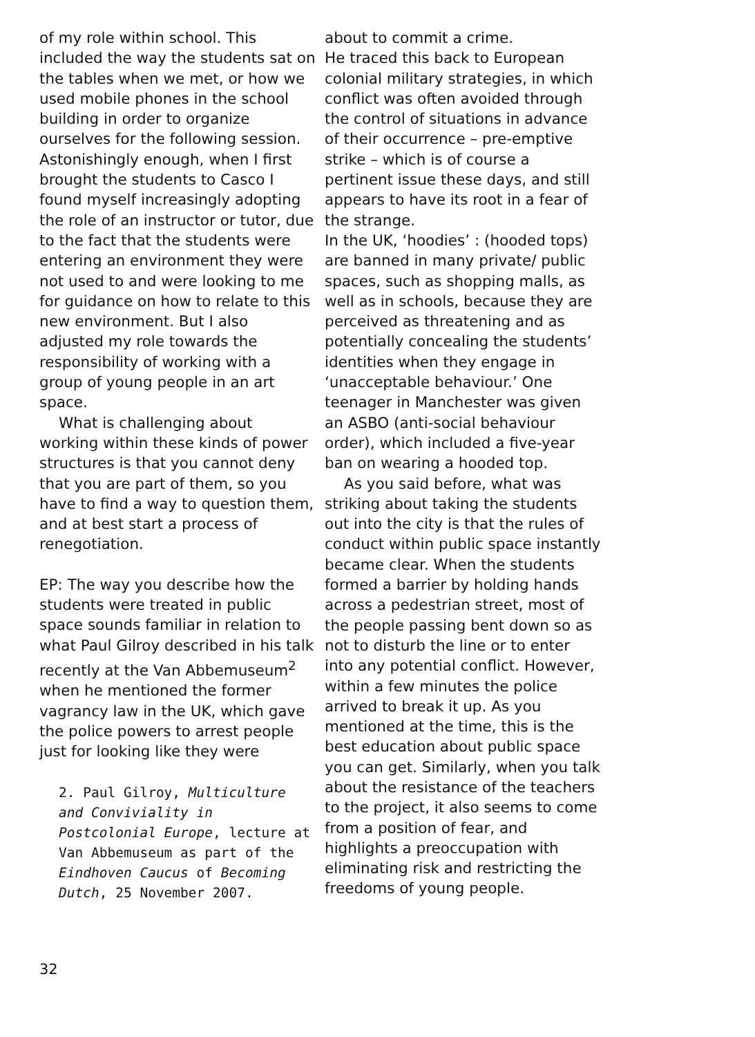of my role within school. This included the way the students sat on the tables when we met, or how we used mobile phones in the school building in order to organize ourselves for the following session. Astonishingly enough, when I first brought the students to Casco I found myself increasingly adopting the role of an instructor or tutor, due to the fact that the students were entering an environment they were not used to and were looking to me for guidance on how to relate to this new environment. But I also adjusted my role towards the responsibility of working with a group of young people in an art space.
What is challenging about working within these kinds of power structures is that you cannot deny that you are part of them, so you have to find a way to question them, and at best start a process of renegotiation.
EP: The way you describe how the students were treated in public space sounds familiar in relation to what Paul Gilroy described in his talk recently at the Van Abbemuseum<sup>2</sup> when he mentioned the former vagrancy law in the UK, which gave the police powers to arrest people just for looking like they were
2. Paul Gilroy, Multiculture and Conviviality in Postcolonial Europe, lecture at Van Abbemuseum as part of the Eindhoven Caucus of Becoming Dutch, 25 November 2007.
about to commit a crime.
He traced this back to European colonial military strategies, in which conflict was often avoided through the control of situations in advance of their occurrence – pre-emptive strike – which is of course a pertinent issue these days, and still appears to have its root in a fear of the strange.
In the UK, ‘hoodies’ : (hooded tops) are banned in many private/ public spaces, such as shopping malls, as well as in schools, because they are perceived as threatening and as potentially concealing the students’ identities when they engage in ‘unacceptable behaviour.’ One teenager in Manchester was given an ASBO (anti-social behaviour order), which included a five-year ban on wearing a hooded top.
As you said before, what was striking about taking the students out into the city is that the rules of conduct within public space instantly became clear. When the students formed a barrier by holding hands across a pedestrian street, most of the people passing bent down so as not to disturb the line or to enter into any potential conflict. However, within a few minutes the police arrived to break it up. As you mentioned at the time, this is the best education about public space you can get. Similarly, when you talk about the resistance of the teachers to the project, it also seems to come from a position of fear, and highlights a preoccupation with eliminating risk and restricting the freedoms of young people.
32